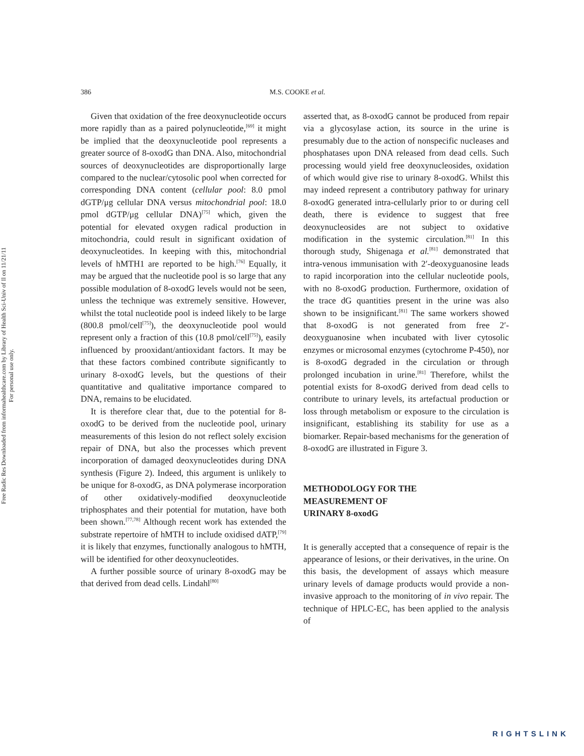Free Radic Res Downloaded from informahealthcare.com by Library of Health Sci-Univ of Il on 11/21/11
For personal use only.
386 M.S. COOKE et al.
Given that oxidation of the free deoxynucleotide occurs more rapidly than as a paired polynucleotide,<sup>[69]</sup> it might be implied that the deoxynucleotide pool represents a greater source of 8-oxodG than DNA. Also, mitochondrial sources of deoxynucleotides are disproportionally large compared to the nuclear/cytosolic pool when corrected for corresponding DNA content (cellular pool: 8.0 pmol dGTP/μg cellular DNA versus mitochondrial pool: 18.0 pmol dGTP/μg cellular DNA)<sup>[75]</sup> which, given the potential for elevated oxygen radical production in mitochondria, could result in significant oxidation of deoxynucleotides. In keeping with this, mitochondrial levels of hMTH1 are reported to be high.<sup>[76]</sup> Equally, it may be argued that the nucleotide pool is so large that any possible modulation of 8-oxodG levels would not be seen, unless the technique was extremely sensitive. However, whilst the total nucleotide pool is indeed likely to be large (800.8 pmol/cell<sup>[75]</sup>), the deoxynucleotide pool would represent only a fraction of this (10.8 pmol/cell<sup>[75]</sup>), easily influenced by prooxidant/antioxidant factors. It may be that these factors combined contribute significantly to urinary 8-oxodG levels, but the questions of their quantitative and qualitative importance compared to DNA, remains to be elucidated.
It is therefore clear that, due to the potential for 8-oxodG to be derived from the nucleotide pool, urinary measurements of this lesion do not reflect solely excision repair of DNA, but also the processes which prevent incorporation of damaged deoxynucleotides during DNA synthesis (Figure 2). Indeed, this argument is unlikely to be unique for 8-oxodG, as DNA polymerase incorporation of other oxidatively-modified deoxynucleotide triphosphates and their potential for mutation, have both been shown.<sup>[77,78]</sup> Although recent work has extended the substrate repertoire of hMTH to include oxidised dATP,<sup>[79]</sup> it is likely that enzymes, functionally analogous to hMTH, will be identified for other deoxynucleotides.
A further possible source of urinary 8-oxodG may be that derived from dead cells. Lindahl<sup>[80]</sup>
asserted that, as 8-oxodG cannot be produced from repair via a glycosylase action, its source in the urine is presumably due to the action of nonspecific nucleases and phosphatases upon DNA released from dead cells. Such processing would yield free deoxynucleosides, oxidation of which would give rise to urinary 8-oxodG. Whilst this may indeed represent a contributory pathway for urinary 8-oxodG generated intra-cellularly prior to or during cell death, there is evidence to suggest that free deoxynucleosides are not subject to oxidative modification in the systemic circulation.<sup>[81]</sup> In this thorough study, Shigenaga et al.<sup>[81]</sup> demonstrated that intra-venous immunisation with 2′-deoxyguanosine leads to rapid incorporation into the cellular nucleotide pools, with no 8-oxodG production. Furthermore, oxidation of the trace dG quantities present in the urine was also shown to be insignificant.<sup>[81]</sup> The same workers showed that 8-oxodG is not generated from free 2′-deoxyguanosine when incubated with liver cytosolic enzymes or microsomal enzymes (cytochrome P-450), nor is 8-oxodG degraded in the circulation or through prolonged incubation in urine.<sup>[81]</sup> Therefore, whilst the potential exists for 8-oxodG derived from dead cells to contribute to urinary levels, its artefactual production or loss through metabolism or exposure to the circulation is insignificant, establishing its stability for use as a biomarker. Repair-based mechanisms for the generation of 8-oxodG are illustrated in Figure 3.
METHODOLOGY FOR THE
MEASUREMENT OF
URINARY 8-oxodG
It is generally accepted that a consequence of repair is the appearance of lesions, or their derivatives, in the urine. On this basis, the development of assays which measure urinary levels of damage products would provide a non-invasive approach to the monitoring of in vivo repair. The technique of HPLC-EC, has been applied to the analysis of
RIGHTSLINK